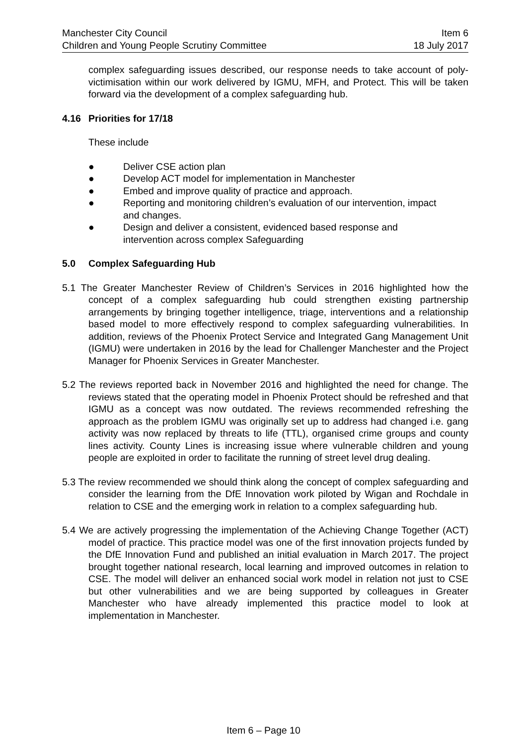Manchester City Council Item 6
Children and Young People Scrutiny Committee 18 July 2017
complex safeguarding issues described, our response needs to take account of poly-victimisation within our work delivered by IGMU, MFH, and Protect. This will be taken forward via the development of a complex safeguarding hub.
4.16 Priorities for 17/18
These include
● Deliver CSE action plan
● Develop ACT model for implementation in Manchester
● Embed and improve quality of practice and approach.
● Reporting and monitoring children’s evaluation of our intervention, impact and changes.
● Design and deliver a consistent, evidenced based response and intervention across complex Safeguarding
5.0 Complex Safeguarding Hub
5.1 The Greater Manchester Review of Children’s Services in 2016 highlighted how the concept of a complex safeguarding hub could strengthen existing partnership arrangements by bringing together intelligence, triage, interventions and a relationship based model to more effectively respond to complex safeguarding vulnerabilities. In addition, reviews of the Phoenix Protect Service and Integrated Gang Management Unit (IGMU) were undertaken in 2016 by the lead for Challenger Manchester and the Project Manager for Phoenix Services in Greater Manchester.
5.2 The reviews reported back in November 2016 and highlighted the need for change. The reviews stated that the operating model in Phoenix Protect should be refreshed and that IGMU as a concept was now outdated. The reviews recommended refreshing the approach as the problem IGMU was originally set up to address had changed i.e. gang activity was now replaced by threats to life (TTL), organised crime groups and county lines activity. County Lines is increasing issue where vulnerable children and young people are exploited in order to facilitate the running of street level drug dealing.
5.3 The review recommended we should think along the concept of complex safeguarding and consider the learning from the DfE Innovation work piloted by Wigan and Rochdale in relation to CSE and the emerging work in relation to a complex safeguarding hub.
5.4 We are actively progressing the implementation of the Achieving Change Together (ACT) model of practice. This practice model was one of the first innovation projects funded by the DfE Innovation Fund and published an initial evaluation in March 2017. The project brought together national research, local learning and improved outcomes in relation to CSE. The model will deliver an enhanced social work model in relation not just to CSE but other vulnerabilities and we are being supported by colleagues in Greater Manchester who have already implemented this practice model to look at implementation in Manchester.
Item 6 – Page 10